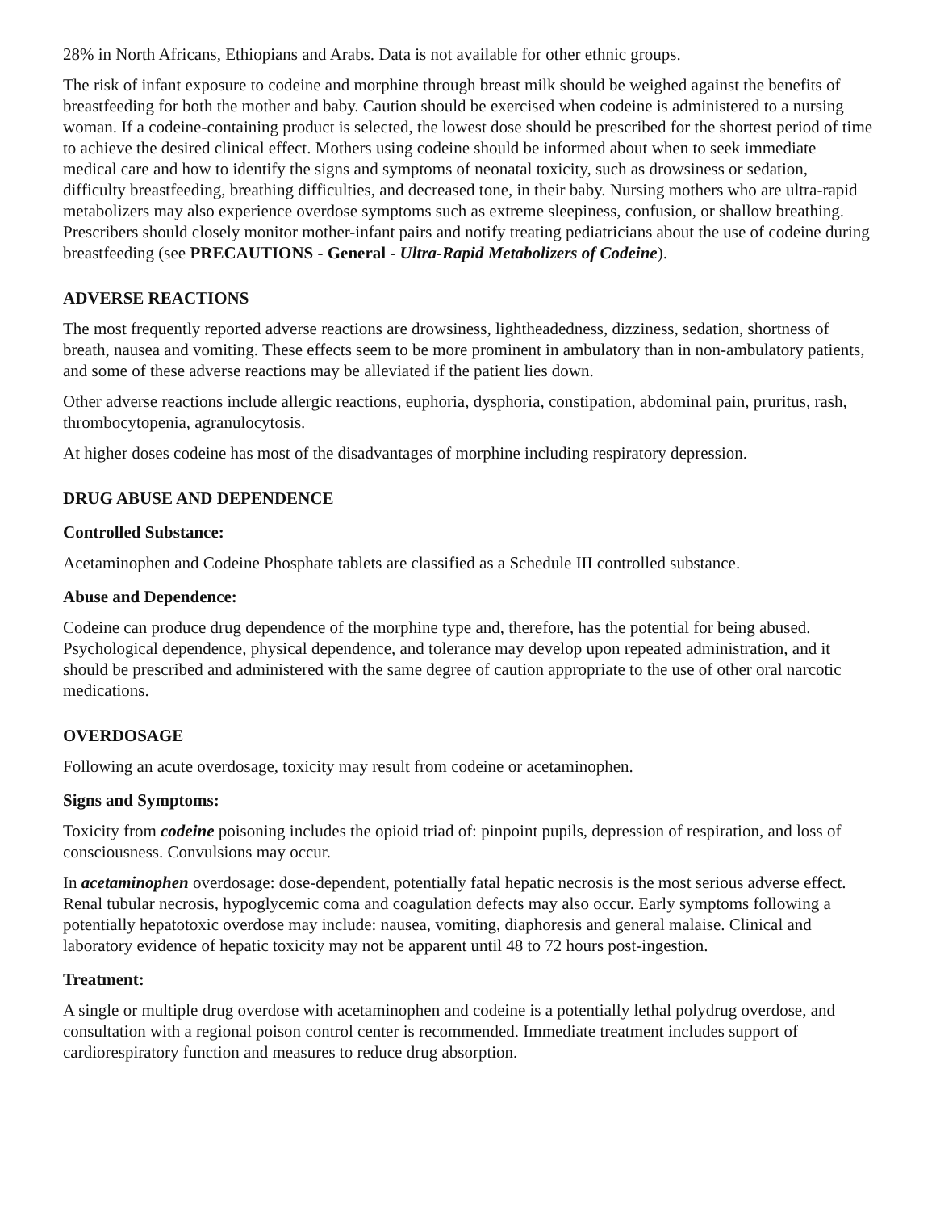28% in North Africans, Ethiopians and Arabs. Data is not available for other ethnic groups.
The risk of infant exposure to codeine and morphine through breast milk should be weighed against the benefits of breastfeeding for both the mother and baby. Caution should be exercised when codeine is administered to a nursing woman. If a codeine-containing product is selected, the lowest dose should be prescribed for the shortest period of time to achieve the desired clinical effect. Mothers using codeine should be informed about when to seek immediate medical care and how to identify the signs and symptoms of neonatal toxicity, such as drowsiness or sedation, difficulty breastfeeding, breathing difficulties, and decreased tone, in their baby. Nursing mothers who are ultra-rapid metabolizers may also experience overdose symptoms such as extreme sleepiness, confusion, or shallow breathing. Prescribers should closely monitor mother-infant pairs and notify treating pediatricians about the use of codeine during breastfeeding (see PRECAUTIONS - General - Ultra-Rapid Metabolizers of Codeine).
ADVERSE REACTIONS
The most frequently reported adverse reactions are drowsiness, lightheadedness, dizziness, sedation, shortness of breath, nausea and vomiting. These effects seem to be more prominent in ambulatory than in non-ambulatory patients, and some of these adverse reactions may be alleviated if the patient lies down.
Other adverse reactions include allergic reactions, euphoria, dysphoria, constipation, abdominal pain, pruritus, rash, thrombocytopenia, agranulocytosis.
At higher doses codeine has most of the disadvantages of morphine including respiratory depression.
DRUG ABUSE AND DEPENDENCE
Controlled Substance:
Acetaminophen and Codeine Phosphate tablets are classified as a Schedule III controlled substance.
Abuse and Dependence:
Codeine can produce drug dependence of the morphine type and, therefore, has the potential for being abused. Psychological dependence, physical dependence, and tolerance may develop upon repeated administration, and it should be prescribed and administered with the same degree of caution appropriate to the use of other oral narcotic medications.
OVERDOSAGE
Following an acute overdosage, toxicity may result from codeine or acetaminophen.
Signs and Symptoms:
Toxicity from codeine poisoning includes the opioid triad of: pinpoint pupils, depression of respiration, and loss of consciousness. Convulsions may occur.
In acetaminophen overdosage: dose-dependent, potentially fatal hepatic necrosis is the most serious adverse effect. Renal tubular necrosis, hypoglycemic coma and coagulation defects may also occur. Early symptoms following a potentially hepatotoxic overdose may include: nausea, vomiting, diaphoresis and general malaise. Clinical and laboratory evidence of hepatic toxicity may not be apparent until 48 to 72 hours post-ingestion.
Treatment:
A single or multiple drug overdose with acetaminophen and codeine is a potentially lethal polydrug overdose, and consultation with a regional poison control center is recommended. Immediate treatment includes support of cardiorespiratory function and measures to reduce drug absorption.